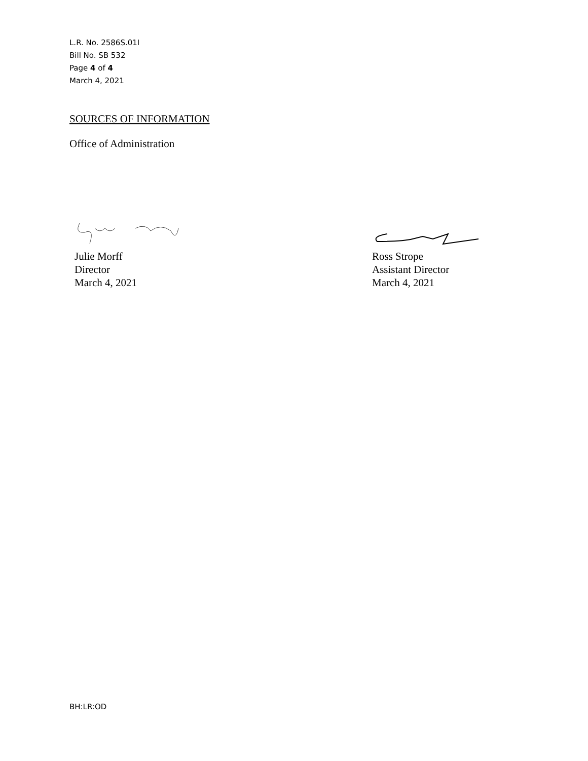L.R. No. 2586S.01I
Bill No. SB 532
Page 4 of 4
March 4, 2021
SOURCES OF INFORMATION
Office of Administration
Julie Morff
Director
March 4, 2021
Ross Strope
Assistant Director
March 4, 2021
BH:LR:OD